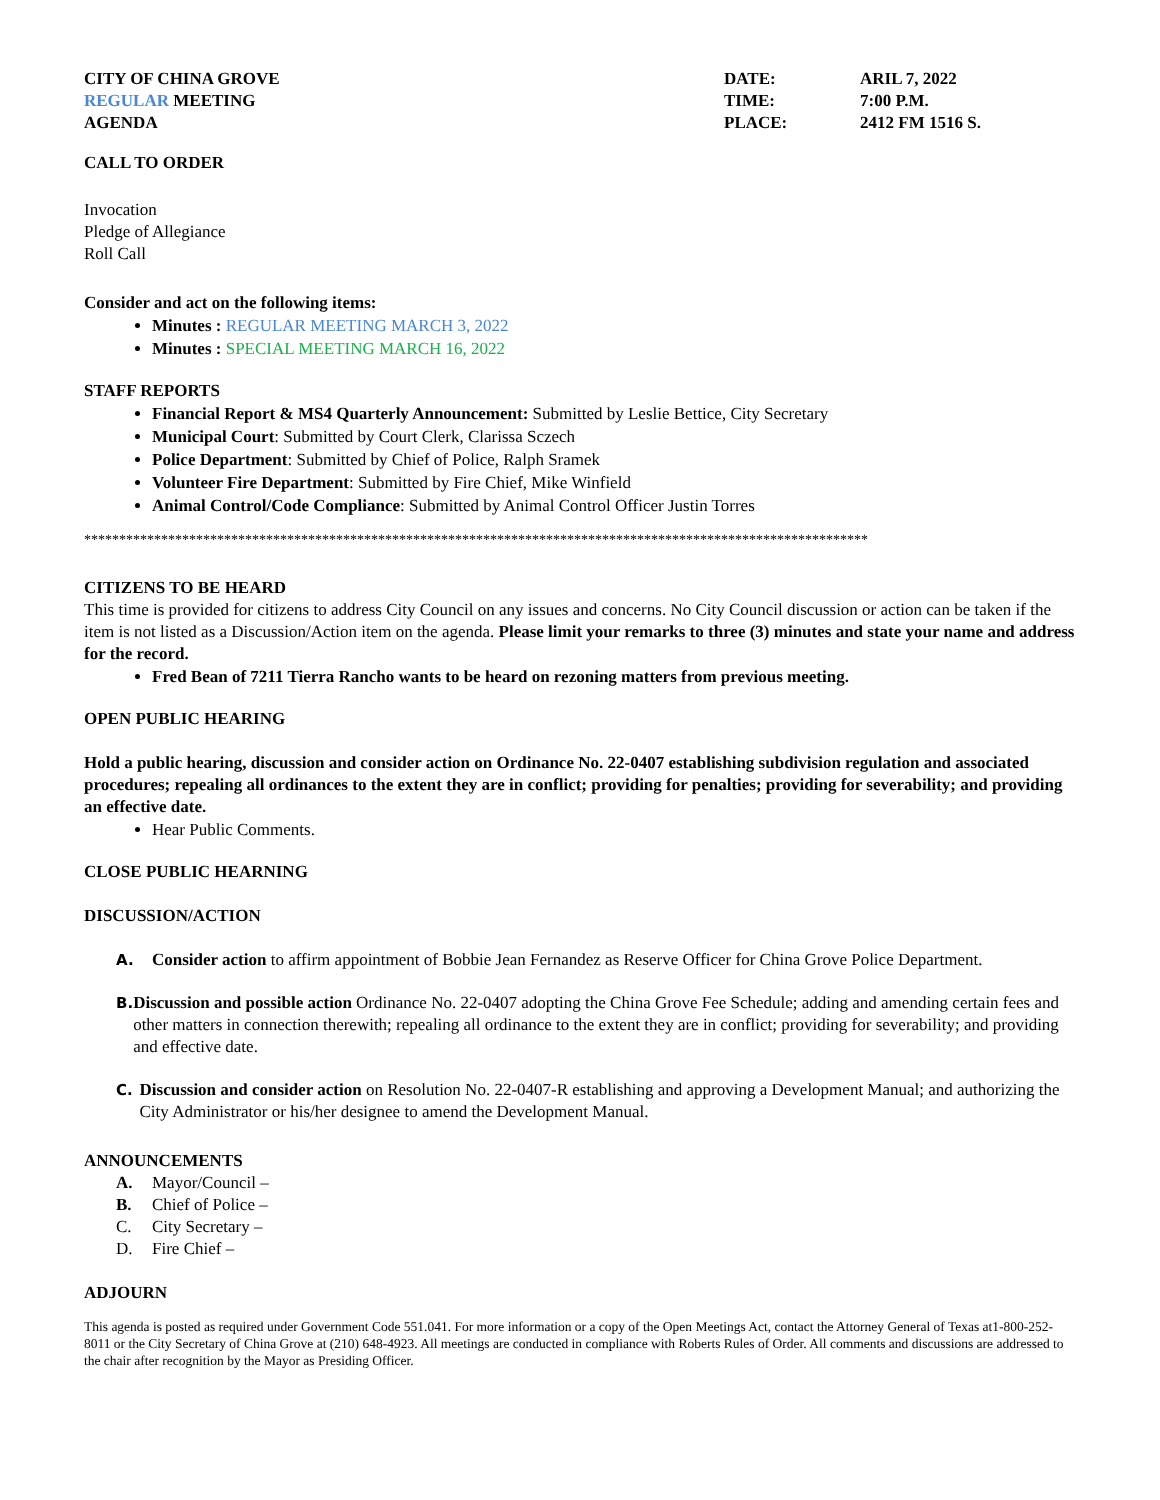CITY OF CHINA GROVE DATE: ARIL 7, 2022
REGULAR MEETING TIME: 7:00 P.M.
AGENDA PLACE: 2412 FM 1516 S.
CALL TO ORDER
Invocation
Pledge of Allegiance
Roll Call
Consider and act on the following items:
Minutes : REGULAR MEETING MARCH 3, 2022
Minutes : SPECIAL MEETING MARCH 16, 2022
STAFF REPORTS
Financial Report & MS4 Quarterly Announcement: Submitted by Leslie Bettice, City Secretary
Municipal Court: Submitted by Court Clerk, Clarissa Sczech
Police Department: Submitted by Chief of Police, Ralph Sramek
Volunteer Fire Department: Submitted by Fire Chief, Mike Winfield
Animal Control/Code Compliance: Submitted by Animal Control Officer Justin Torres
****************************************************************************************************************
CITIZENS TO BE HEARD
This time is provided for citizens to address City Council on any issues and concerns. No City Council discussion or action can be taken if the item is not listed as a Discussion/Action item on the agenda. Please limit your remarks to three (3) minutes and state your name and address for the record.
Fred Bean of 7211 Tierra Rancho wants to be heard on rezoning matters from previous meeting.
OPEN PUBLIC HEARING
Hold a public hearing, discussion and consider action on Ordinance No. 22-0407 establishing subdivision regulation and associated procedures; repealing all ordinances to the extent they are in conflict; providing for penalties; providing for severability; and providing an effective date.
Hear Public Comments.
CLOSE PUBLIC HEARNING
DISCUSSION/ACTION
A. Consider action to affirm appointment of Bobbie Jean Fernandez as Reserve Officer for China Grove Police Department.
B. Discussion and possible action Ordinance No. 22-0407 adopting the China Grove Fee Schedule; adding and amending certain fees and other matters in connection therewith; repealing all ordinance to the extent they are in conflict; providing for severability; and providing and effective date.
C. Discussion and consider action on Resolution No. 22-0407-R establishing and approving a Development Manual; and authorizing the City Administrator or his/her designee to amend the Development Manual.
ANNOUNCEMENTS
A. Mayor/Council –
B. Chief of Police –
C. City Secretary –
D. Fire Chief –
ADJOURN
This agenda is posted as required under Government Code 551.041. For more information or a copy of the Open Meetings Act, contact the Attorney General of Texas at1-800-252-8011 or the City Secretary of China Grove at (210) 648-4923. All meetings are conducted in compliance with Roberts Rules of Order. All comments and discussions are addressed to the chair after recognition by the Mayor as Presiding Officer.